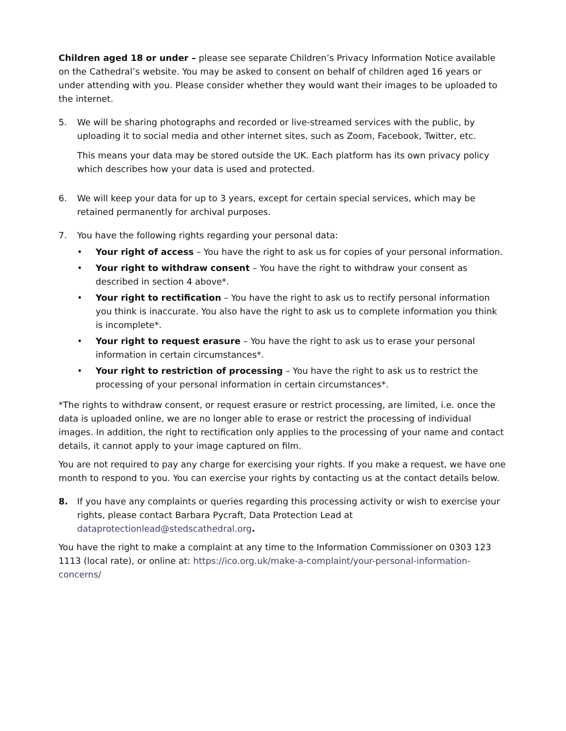Children aged 18 or under – please see separate Children’s Privacy Information Notice available on the Cathedral’s website. You may be asked to consent on behalf of children aged 16 years or under attending with you. Please consider whether they would want their images to be uploaded to the internet.
5. We will be sharing photographs and recorded or live-streamed services with the public, by uploading it to social media and other internet sites, such as Zoom, Facebook, Twitter, etc.
This means your data may be stored outside the UK. Each platform has its own privacy policy which describes how your data is used and protected.
6. We will keep your data for up to 3 years, except for certain special services, which may be retained permanently for archival purposes.
7. You have the following rights regarding your personal data:
• Your right of access – You have the right to ask us for copies of your personal information.
• Your right to withdraw consent – You have the right to withdraw your consent as described in section 4 above*.
• Your right to rectification – You have the right to ask us to rectify personal information you think is inaccurate. You also have the right to ask us to complete information you think is incomplete*.
• Your right to request erasure – You have the right to ask us to erase your personal information in certain circumstances*.
• Your right to restriction of processing – You have the right to ask us to restrict the processing of your personal information in certain circumstances*.
*The rights to withdraw consent, or request erasure or restrict processing, are limited, i.e. once the data is uploaded online, we are no longer able to erase or restrict the processing of individual images. In addition, the right to rectification only applies to the processing of your name and contact details, it cannot apply to your image captured on film.
You are not required to pay any charge for exercising your rights. If you make a request, we have one month to respond to you. You can exercise your rights by contacting us at the contact details below.
8. If you have any complaints or queries regarding this processing activity or wish to exercise your rights, please contact Barbara Pycraft, Data Protection Lead at dataprotectionlead@stedscathedral.org.
You have the right to make a complaint at any time to the Information Commissioner on 0303 123 1113 (local rate), or online at: https://ico.org.uk/make-a-complaint/your-personal-information-concerns/